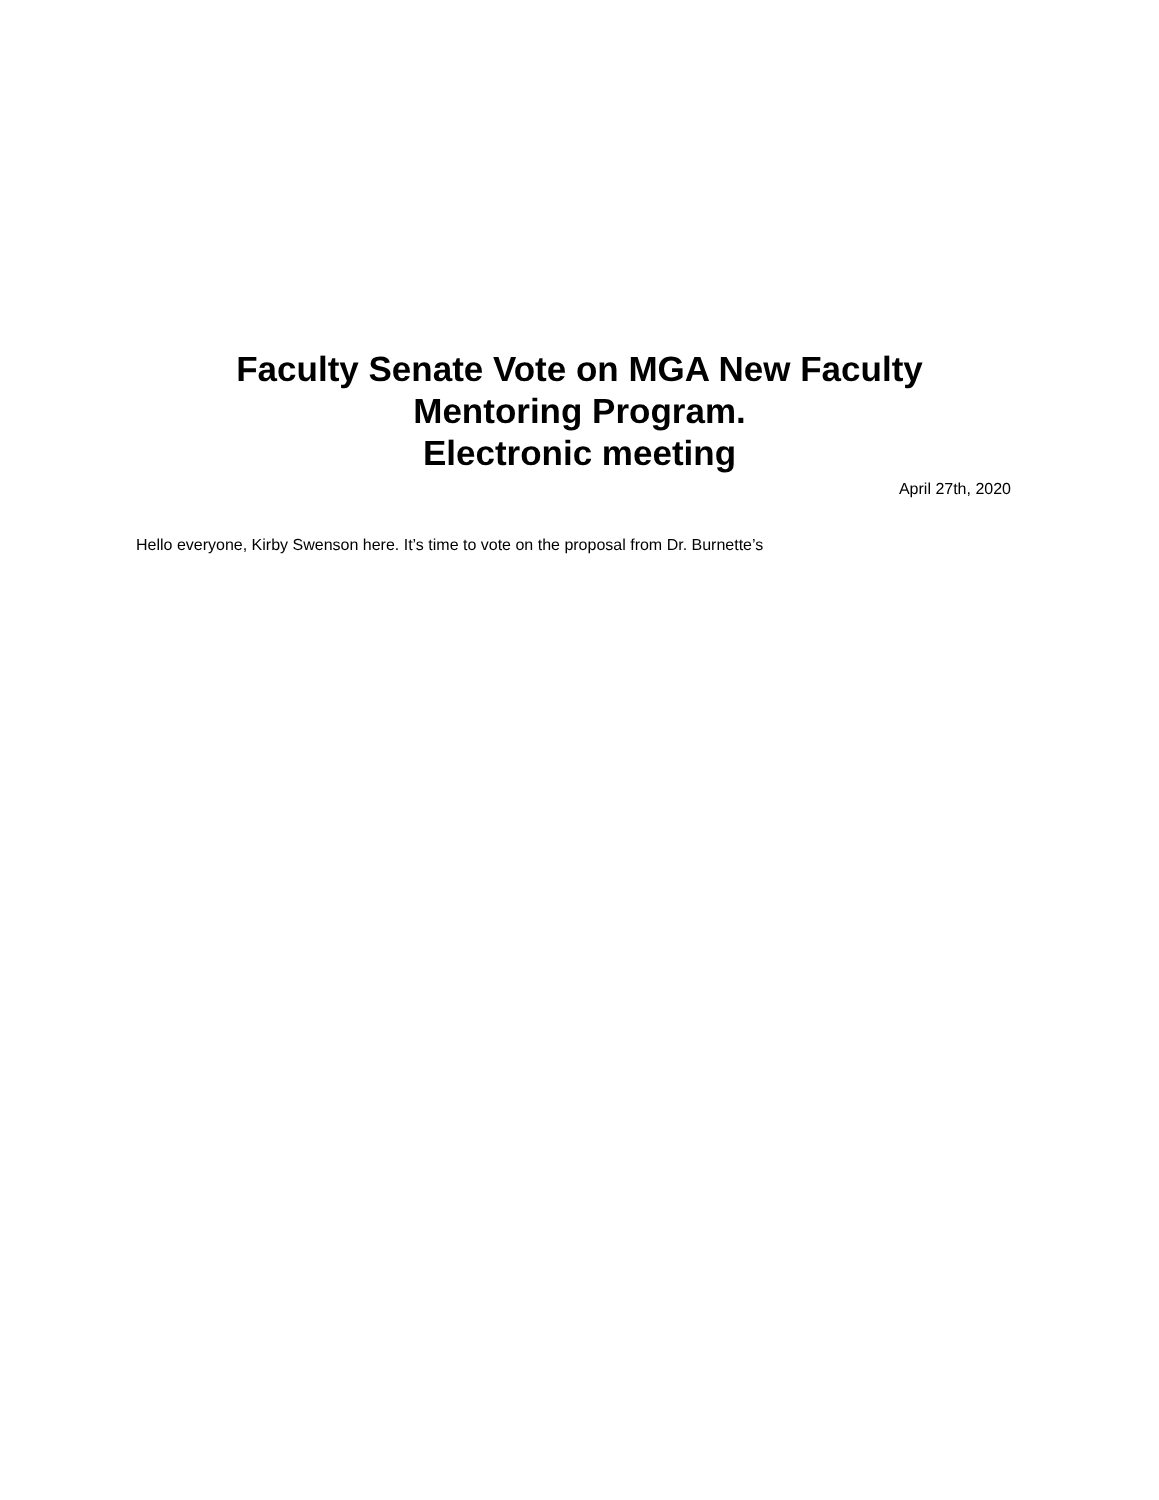Faculty Senate Vote on MGA New Faculty
Mentoring Program.
Electronic meeting
April 27th, 2020
Hello everyone, Kirby Swenson here. It’s time to vote on the proposal from Dr. Burnette’s